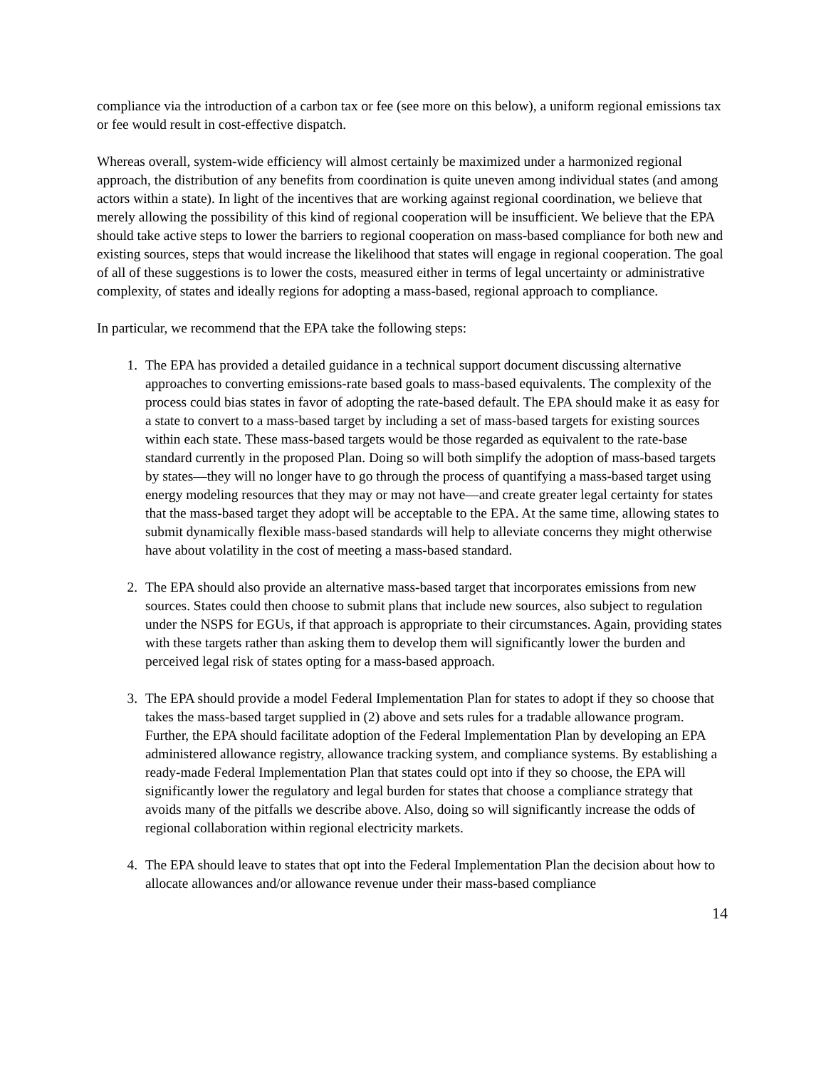compliance via the introduction of a carbon tax or fee (see more on this below), a uniform regional emissions tax or fee would result in cost-effective dispatch.
Whereas overall, system-wide efficiency will almost certainly be maximized under a harmonized regional approach, the distribution of any benefits from coordination is quite uneven among individual states (and among actors within a state). In light of the incentives that are working against regional coordination, we believe that merely allowing the possibility of this kind of regional cooperation will be insufficient. We believe that the EPA should take active steps to lower the barriers to regional cooperation on mass-based compliance for both new and existing sources, steps that would increase the likelihood that states will engage in regional cooperation. The goal of all of these suggestions is to lower the costs, measured either in terms of legal uncertainty or administrative complexity, of states and ideally regions for adopting a mass-based, regional approach to compliance.
In particular, we recommend that the EPA take the following steps:
1. The EPA has provided a detailed guidance in a technical support document discussing alternative approaches to converting emissions-rate based goals to mass-based equivalents. The complexity of the process could bias states in favor of adopting the rate-based default. The EPA should make it as easy for a state to convert to a mass-based target by including a set of mass-based targets for existing sources within each state. These mass-based targets would be those regarded as equivalent to the rate-base standard currently in the proposed Plan. Doing so will both simplify the adoption of mass-based targets by states—they will no longer have to go through the process of quantifying a mass-based target using energy modeling resources that they may or may not have—and create greater legal certainty for states that the mass-based target they adopt will be acceptable to the EPA. At the same time, allowing states to submit dynamically flexible mass-based standards will help to alleviate concerns they might otherwise have about volatility in the cost of meeting a mass-based standard.
2. The EPA should also provide an alternative mass-based target that incorporates emissions from new sources. States could then choose to submit plans that include new sources, also subject to regulation under the NSPS for EGUs, if that approach is appropriate to their circumstances. Again, providing states with these targets rather than asking them to develop them will significantly lower the burden and perceived legal risk of states opting for a mass-based approach.
3. The EPA should provide a model Federal Implementation Plan for states to adopt if they so choose that takes the mass-based target supplied in (2) above and sets rules for a tradable allowance program. Further, the EPA should facilitate adoption of the Federal Implementation Plan by developing an EPA administered allowance registry, allowance tracking system, and compliance systems. By establishing a ready-made Federal Implementation Plan that states could opt into if they so choose, the EPA will significantly lower the regulatory and legal burden for states that choose a compliance strategy that avoids many of the pitfalls we describe above. Also, doing so will significantly increase the odds of regional collaboration within regional electricity markets.
4. The EPA should leave to states that opt into the Federal Implementation Plan the decision about how to allocate allowances and/or allowance revenue under their mass-based compliance
14